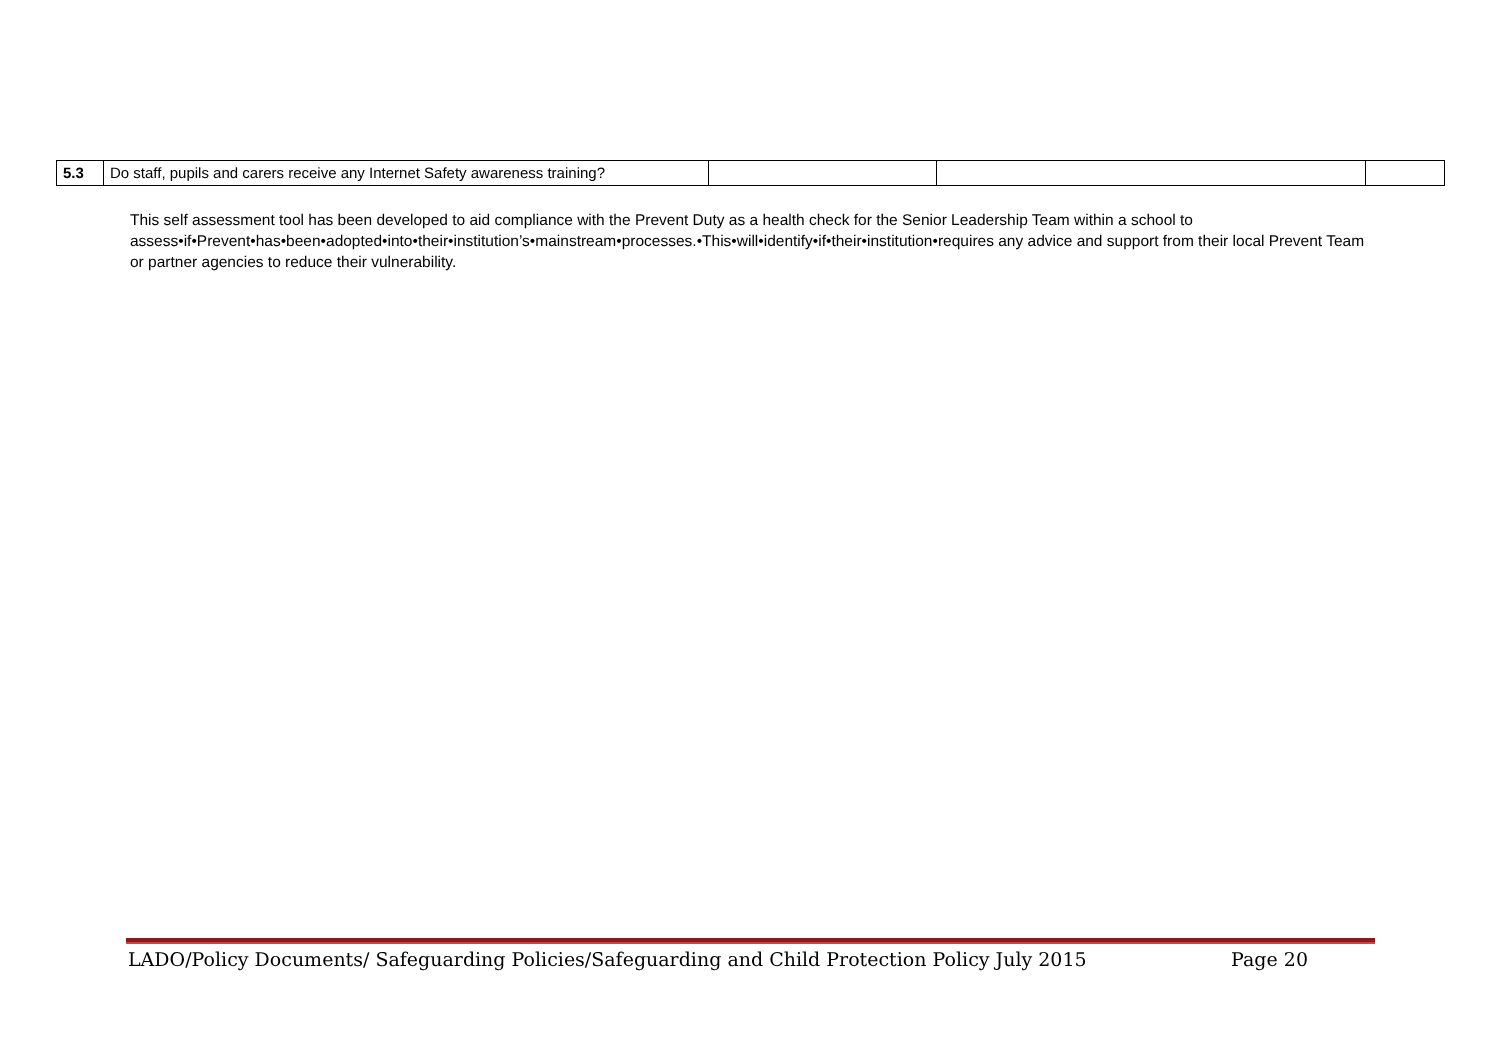| 5.3 | Do staff, pupils and carers receive any Internet Safety awareness training? | | | |
This self assessment tool has been developed to aid compliance with the Prevent Duty as a health check for the Senior Leadership Team within a school to assess•if•Prevent•has•been•adopted•into•their•institution’s•mainstream•processes.•This•will•identify•if•their•institution•requires any advice and support from their local Prevent Team or partner agencies to reduce their vulnerability.
LADO/Policy Documents/ Safeguarding Policies/Safeguarding and Child Protection Policy July 2015 Page 20